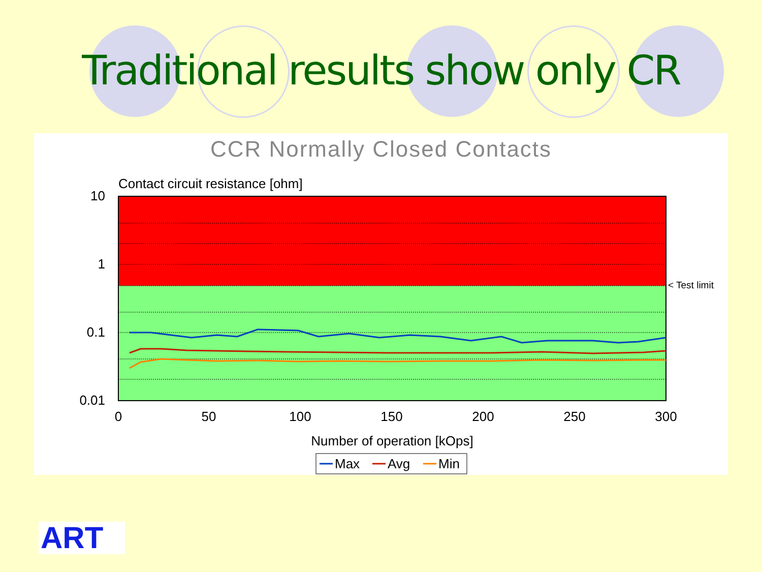Traditional results show only CR
CCR Normally Closed Contacts
Contact circuit resistance [ohm]
10
1
0.1
0.01
< Test limit
0
50
100
150
200
250
300
Number of operation [kOps]
Max
Avg
Min
ART